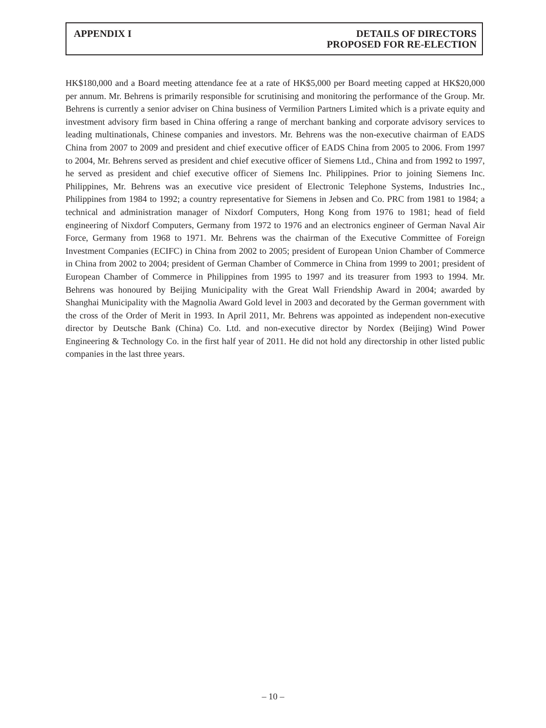APPENDIX I DETAILS OF DIRECTORS
PROPOSED FOR RE-ELECTION
HK$180,000 and a Board meeting attendance fee at a rate of HK$5,000 per Board meeting capped at HK$20,000 per annum. Mr. Behrens is primarily responsible for scrutinising and monitoring the performance of the Group. Mr. Behrens is currently a senior adviser on China business of Vermilion Partners Limited which is a private equity and investment advisory firm based in China offering a range of merchant banking and corporate advisory services to leading multinationals, Chinese companies and investors. Mr. Behrens was the non-executive chairman of EADS China from 2007 to 2009 and president and chief executive officer of EADS China from 2005 to 2006. From 1997 to 2004, Mr. Behrens served as president and chief executive officer of Siemens Ltd., China and from 1992 to 1997, he served as president and chief executive officer of Siemens Inc. Philippines. Prior to joining Siemens Inc. Philippines, Mr. Behrens was an executive vice president of Electronic Telephone Systems, Industries Inc., Philippines from 1984 to 1992; a country representative for Siemens in Jebsen and Co. PRC from 1981 to 1984; a technical and administration manager of Nixdorf Computers, Hong Kong from 1976 to 1981; head of field engineering of Nixdorf Computers, Germany from 1972 to 1976 and an electronics engineer of German Naval Air Force, Germany from 1968 to 1971. Mr. Behrens was the chairman of the Executive Committee of Foreign Investment Companies (ECIFC) in China from 2002 to 2005; president of European Union Chamber of Commerce in China from 2002 to 2004; president of German Chamber of Commerce in China from 1999 to 2001; president of European Chamber of Commerce in Philippines from 1995 to 1997 and its treasurer from 1993 to 1994. Mr. Behrens was honoured by Beijing Municipality with the Great Wall Friendship Award in 2004; awarded by Shanghai Municipality with the Magnolia Award Gold level in 2003 and decorated by the German government with the cross of the Order of Merit in 1993. In April 2011, Mr. Behrens was appointed as independent non-executive director by Deutsche Bank (China) Co. Ltd. and non-executive director by Nordex (Beijing) Wind Power Engineering & Technology Co. in the first half year of 2011. He did not hold any directorship in other listed public companies in the last three years.
– 10 –